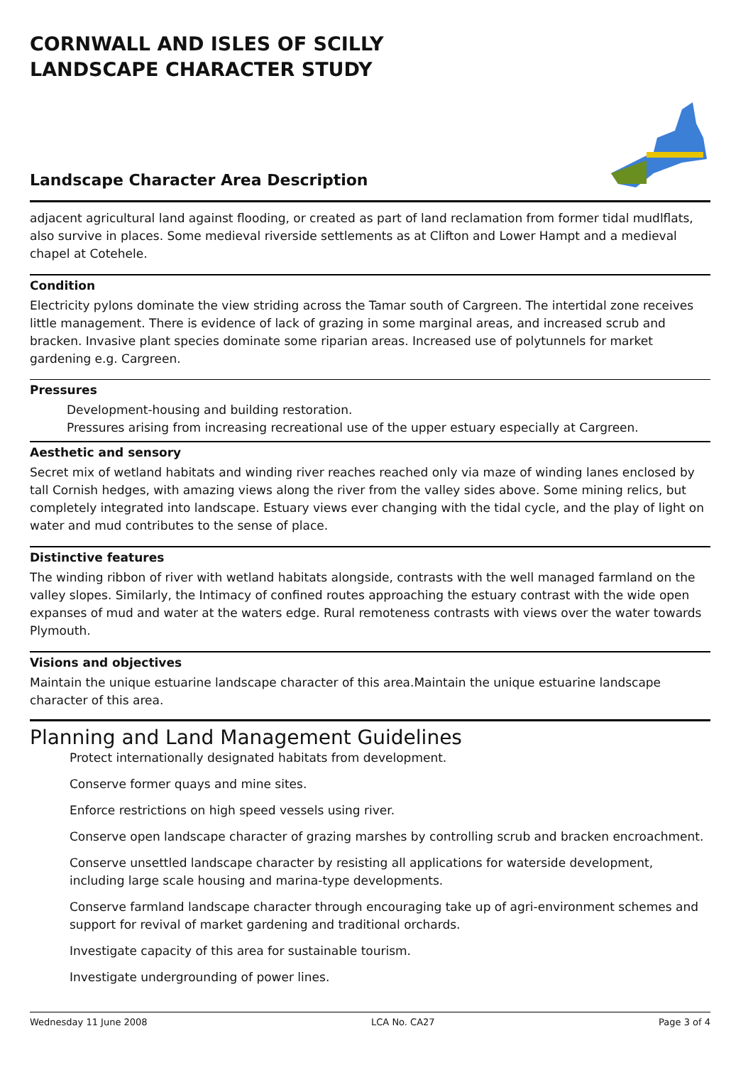CORNWALL AND ISLES OF SCILLY
LANDSCAPE CHARACTER STUDY
Landscape Character Area Description
adjacent agricultural land against flooding, or created as part of land reclamation from former tidal mudlflats, also survive in places. Some medieval riverside settlements as at Clifton and Lower Hampt and a medieval chapel at Cotehele.
Condition
Electricity pylons dominate the view striding across the Tamar south of Cargreen. The intertidal zone receives little management. There is evidence of lack of grazing in some marginal areas, and increased scrub and bracken. Invasive plant species dominate some riparian areas. Increased use of polytunnels for market gardening e.g. Cargreen.
Pressures
Development-housing and building restoration.
Pressures arising from increasing recreational use of the upper estuary especially at Cargreen.
Aesthetic and sensory
Secret mix of wetland habitats and winding river reaches reached only via maze of winding lanes enclosed by tall Cornish hedges, with amazing views along the river from the valley sides above. Some mining relics, but completely integrated into landscape. Estuary views ever changing with the tidal cycle, and the play of light on water and mud contributes to the sense of place.
Distinctive features
The winding ribbon of river with wetland habitats alongside, contrasts with the well managed farmland on the valley slopes. Similarly, the Intimacy of confined routes approaching the estuary contrast with the wide open expanses of mud and water at the waters edge. Rural remoteness contrasts with views over the water towards Plymouth.
Visions and objectives
Maintain the unique estuarine landscape character of this area.Maintain the unique estuarine landscape character of this area.
Planning and Land Management Guidelines
Protect internationally designated habitats from development.
Conserve former quays and mine sites.
Enforce restrictions on high speed vessels using river.
Conserve open landscape character of grazing marshes by controlling scrub and bracken encroachment.
Conserve unsettled landscape character by resisting all applications for waterside development, including large scale housing and marina-type developments.
Conserve farmland landscape character through encouraging take up of agri-environment schemes and support for revival of market gardening and traditional orchards.
Investigate capacity of this area for sustainable tourism.
Investigate undergrounding of power lines.
Wednesday 11 June 2008 LCA No. CA27 Page 3 of 4